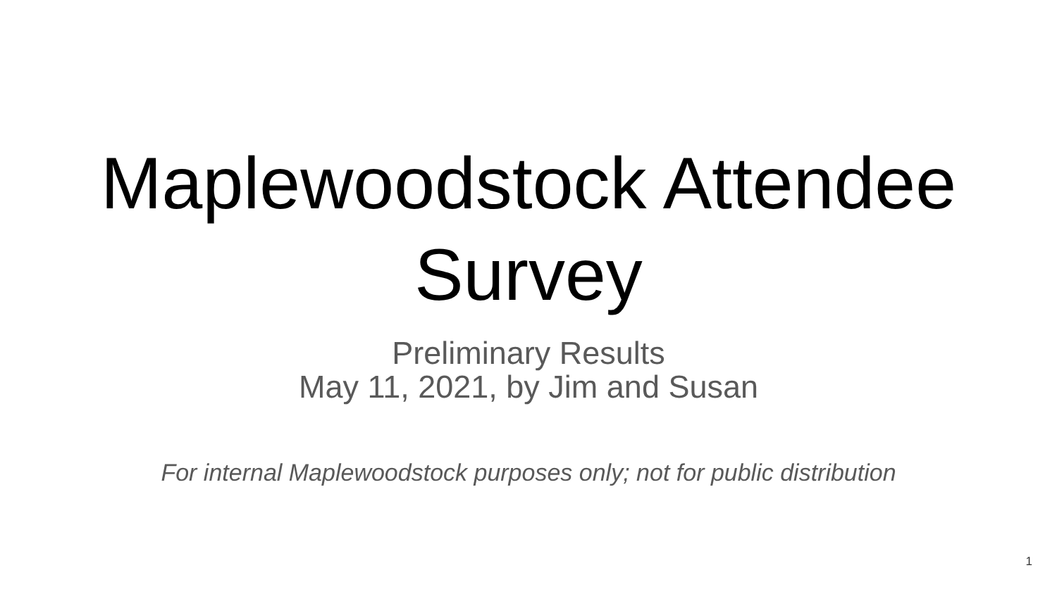Maplewoodstock Attendee
Survey
Preliminary Results
May 11, 2021, by Jim and Susan
For internal Maplewoodstock purposes only; not for public distribution
1